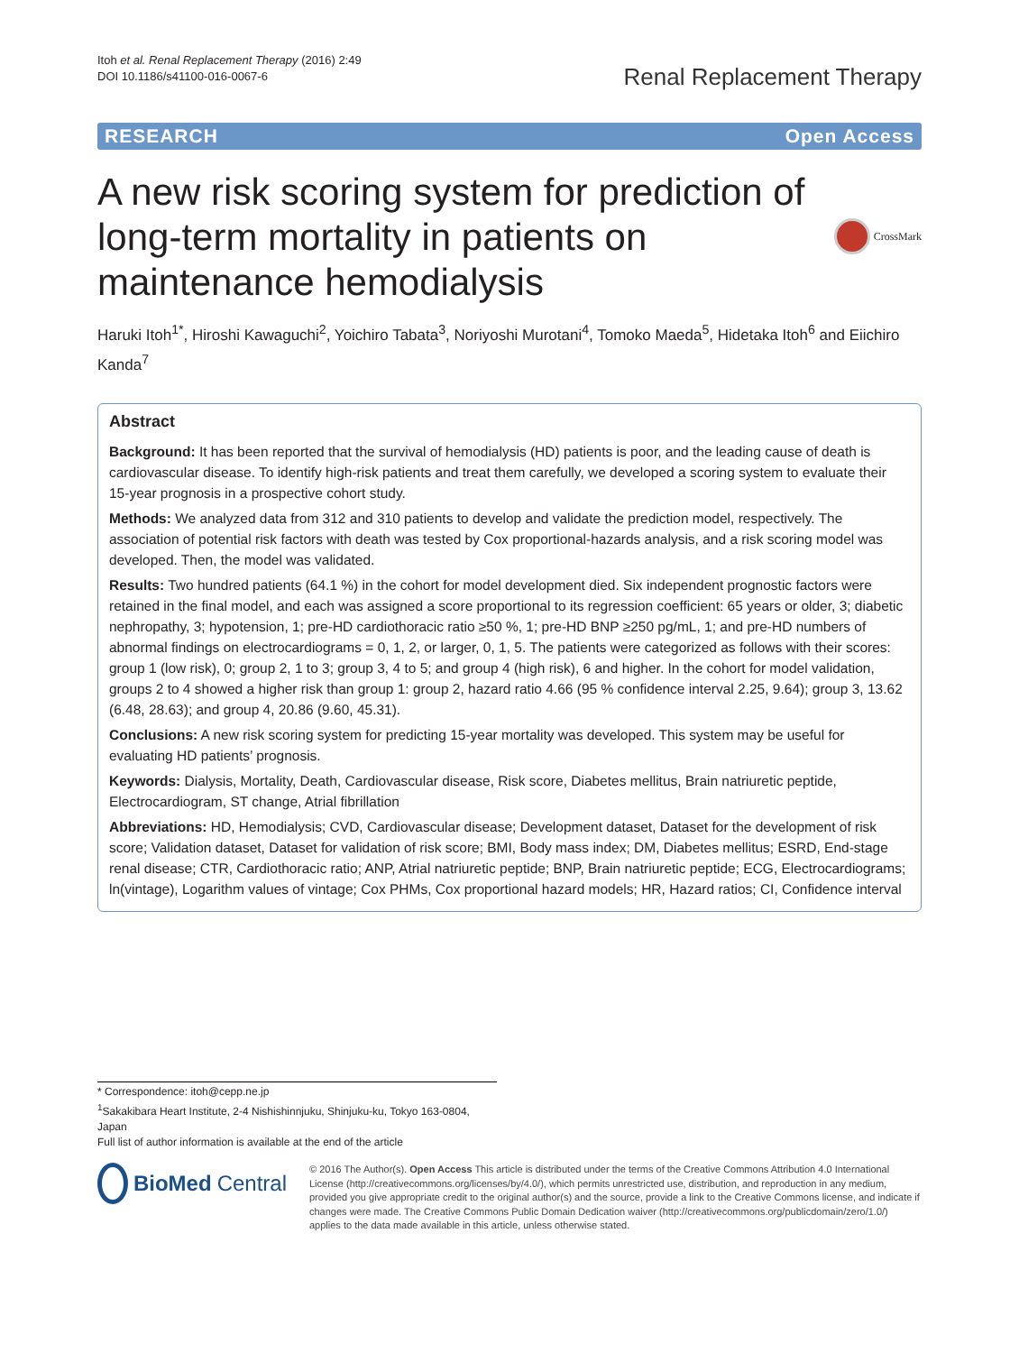Itoh et al. Renal Replacement Therapy (2016) 2:49
DOI 10.1186/s41100-016-0067-6
Renal Replacement Therapy
RESEARCH Open Access
A new risk scoring system for prediction of long-term mortality in patients on maintenance hemodialysis
CrossMark
Haruki Itoh<sup>1*</sup>, Hiroshi Kawaguchi<sup>2</sup>, Yoichiro Tabata<sup>3</sup>, Noriyoshi Murotani<sup>4</sup>, Tomoko Maeda<sup>5</sup>, Hidetaka Itoh<sup>6</sup> and Eiichiro Kanda<sup>7</sup>
Abstract
Background: It has been reported that the survival of hemodialysis (HD) patients is poor, and the leading cause of death is cardiovascular disease. To identify high-risk patients and treat them carefully, we developed a scoring system to evaluate their 15-year prognosis in a prospective cohort study.
Methods: We analyzed data from 312 and 310 patients to develop and validate the prediction model, respectively. The association of potential risk factors with death was tested by Cox proportional-hazards analysis, and a risk scoring model was developed. Then, the model was validated.
Results: Two hundred patients (64.1 %) in the cohort for model development died. Six independent prognostic factors were retained in the final model, and each was assigned a score proportional to its regression coefficient: 65 years or older, 3; diabetic nephropathy, 3; hypotension, 1; pre-HD cardiothoracic ratio ≥50 %, 1; pre-HD BNP ≥250 pg/mL, 1; and pre-HD numbers of abnormal findings on electrocardiograms = 0, 1, 2, or larger, 0, 1, 5. The patients were categorized as follows with their scores: group 1 (low risk), 0; group 2, 1 to 3; group 3, 4 to 5; and group 4 (high risk), 6 and higher. In the cohort for model validation, groups 2 to 4 showed a higher risk than group 1: group 2, hazard ratio 4.66 (95 % confidence interval 2.25, 9.64); group 3, 13.62 (6.48, 28.63); and group 4, 20.86 (9.60, 45.31).
Conclusions: A new risk scoring system for predicting 15-year mortality was developed. This system may be useful for evaluating HD patients’ prognosis.
Keywords: Dialysis, Mortality, Death, Cardiovascular disease, Risk score, Diabetes mellitus, Brain natriuretic peptide, Electrocardiogram, ST change, Atrial fibrillation
Abbreviations: HD, Hemodialysis; CVD, Cardiovascular disease; Development dataset, Dataset for the development of risk score; Validation dataset, Dataset for validation of risk score; BMI, Body mass index; DM, Diabetes mellitus; ESRD, End-stage renal disease; CTR, Cardiothoracic ratio; ANP, Atrial natriuretic peptide; BNP, Brain natriuretic peptide; ECG, Electrocardiograms; ln(vintage), Logarithm values of vintage; Cox PHMs, Cox proportional hazard models; HR, Hazard ratios; CI, Confidence interval
* Correspondence: itoh@cepp.ne.jp
<sup>1</sup> Sakakibara Heart Institute, 2-4 Nishishinnjuku, Shinjuku-ku, Tokyo 163-0804, Japan
Full list of author information is available at the end of the article
BioMed Central
© 2016 The Author(s). Open Access This article is distributed under the terms of the Creative Commons Attribution 4.0 International License (http://creativecommons.org/licenses/by/4.0/), which permits unrestricted use, distribution, and reproduction in any medium, provided you give appropriate credit to the original author(s) and the source, provide a link to the Creative Commons license, and indicate if changes were made. The Creative Commons Public Domain Dedication waiver (http://creativecommons.org/publicdomain/zero/1.0/) applies to the data made available in this article, unless otherwise stated.